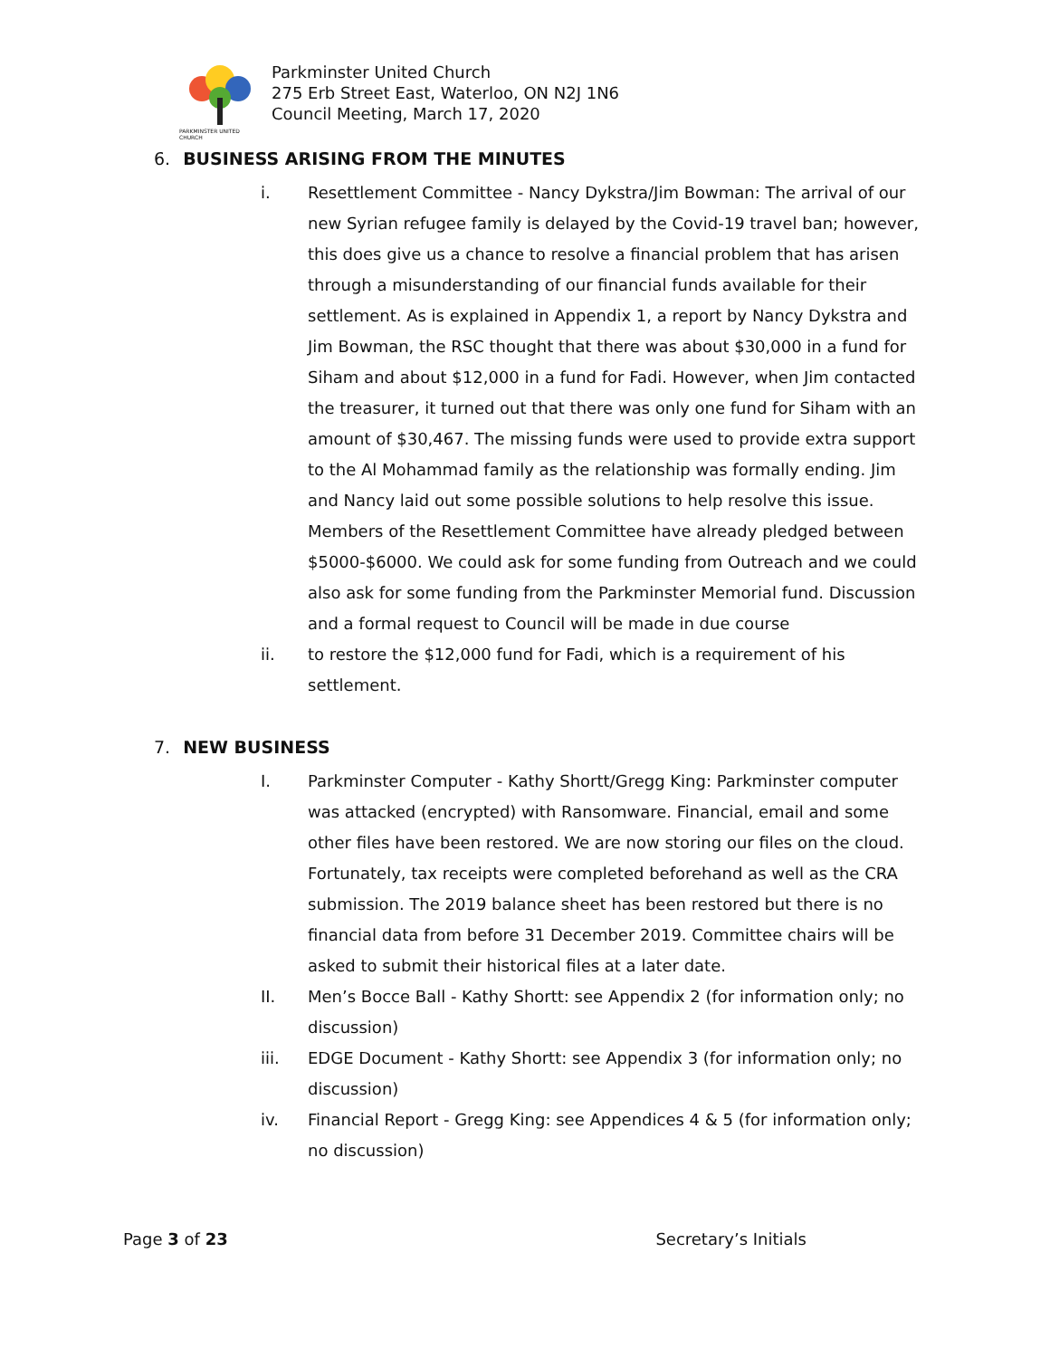PARKMINSTER UNITED CHURCH
Parkminster United Church
275 Erb Street East, Waterloo, ON N2J 1N6
Council Meeting, March 17, 2020
6. BUSINESS ARISING FROM THE MINUTES
i. Resettlement Committee - Nancy Dykstra/Jim Bowman: The arrival of our new Syrian refugee family is delayed by the Covid-19 travel ban; however, this does give us a chance to resolve a financial problem that has arisen through a misunderstanding of our financial funds available for their settlement. As is explained in Appendix 1, a report by Nancy Dykstra and Jim Bowman, the RSC thought that there was about $30,000 in a fund for Siham and about $12,000 in a fund for Fadi. However, when Jim contacted the treasurer, it turned out that there was only one fund for Siham with an amount of $30,467. The missing funds were used to provide extra support to the Al Mohammad family as the relationship was formally ending. Jim and Nancy laid out some possible solutions to help resolve this issue. Members of the Resettlement Committee have already pledged between $5000-$6000. We could ask for some funding from Outreach and we could also ask for some funding from the Parkminster Memorial fund. Discussion and a formal request to Council will be made in due course
ii. to restore the $12,000 fund for Fadi, which is a requirement of his settlement.
7. NEW BUSINESS
I. Parkminster Computer - Kathy Shortt/Gregg King: Parkminster computer was attacked (encrypted) with Ransomware. Financial, email and some other files have been restored. We are now storing our files on the cloud. Fortunately, tax receipts were completed beforehand as well as the CRA submission. The 2019 balance sheet has been restored but there is no financial data from before 31 December 2019. Committee chairs will be asked to submit their historical files at a later date.
II. Men’s Bocce Ball - Kathy Shortt: see Appendix 2 (for information only; no discussion)
iii. EDGE Document - Kathy Shortt: see Appendix 3 (for information only; no discussion)
iv. Financial Report - Gregg King: see Appendices 4 & 5 (for information only; no discussion)
Page 3 of 23 Secretary’s Initials